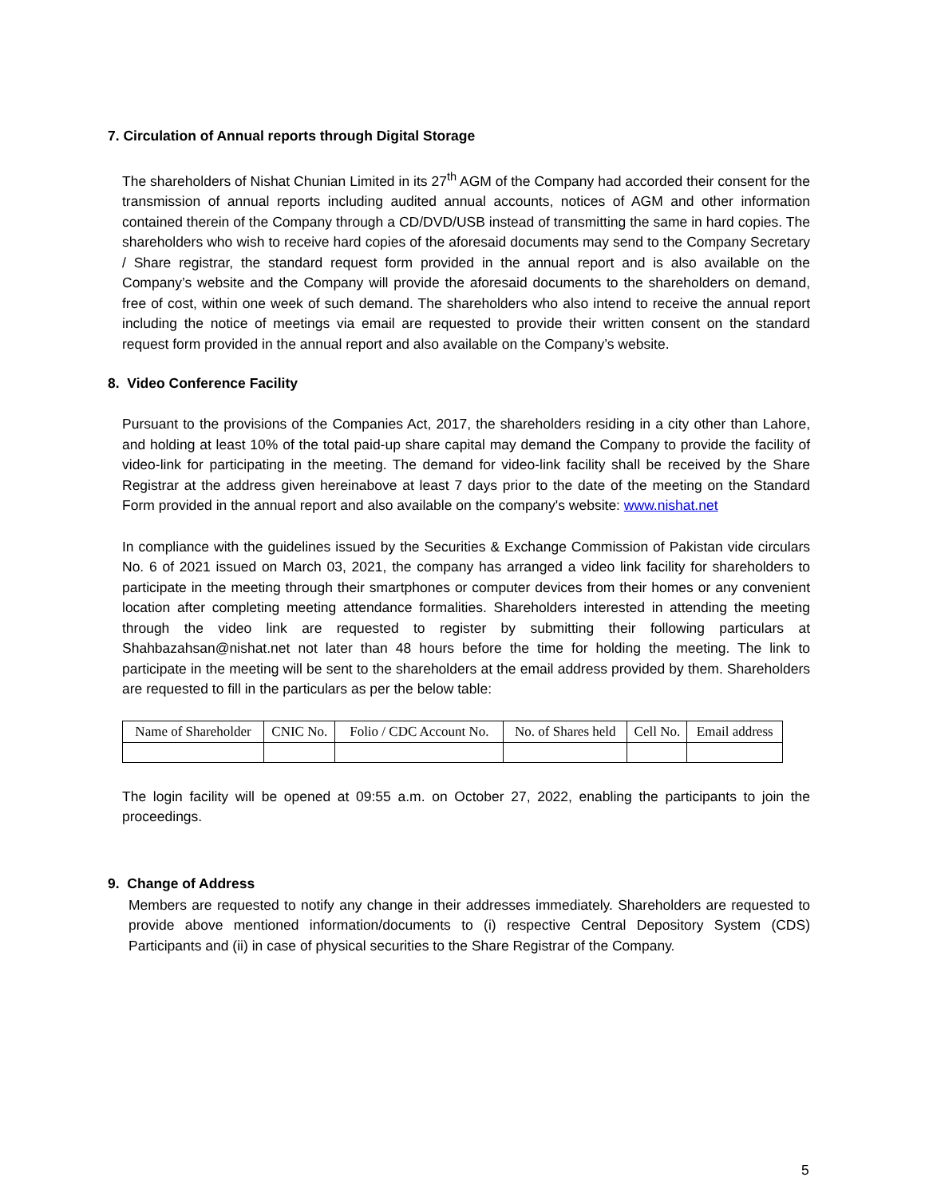7. Circulation of Annual reports through Digital Storage
The shareholders of Nishat Chunian Limited in its 27<sup>th</sup> AGM of the Company had accorded their consent for the transmission of annual reports including audited annual accounts, notices of AGM and other information contained therein of the Company through a CD/DVD/USB instead of transmitting the same in hard copies. The shareholders who wish to receive hard copies of the aforesaid documents may send to the Company Secretary / Share registrar, the standard request form provided in the annual report and is also available on the Company’s website and the Company will provide the aforesaid documents to the shareholders on demand, free of cost, within one week of such demand. The shareholders who also intend to receive the annual report including the notice of meetings via email are requested to provide their written consent on the standard request form provided in the annual report and also available on the Company’s website.
8. Video Conference Facility
Pursuant to the provisions of the Companies Act, 2017, the shareholders residing in a city other than Lahore, and holding at least 10% of the total paid-up share capital may demand the Company to provide the facility of video-link for participating in the meeting. The demand for video-link facility shall be received by the Share Registrar at the address given hereinabove at least 7 days prior to the date of the meeting on the Standard Form provided in the annual report and also available on the company's website: www.nishat.net
In compliance with the guidelines issued by the Securities & Exchange Commission of Pakistan vide circulars No. 6 of 2021 issued on March 03, 2021, the company has arranged a video link facility for shareholders to participate in the meeting through their smartphones or computer devices from their homes or any convenient location after completing meeting attendance formalities. Shareholders interested in attending the meeting through the video link are requested to register by submitting their following particulars at Shahbazahsan@nishat.net not later than 48 hours before the time for holding the meeting. The link to participate in the meeting will be sent to the shareholders at the email address provided by them. Shareholders are requested to fill in the particulars as per the below table:
| Name of Shareholder | CNIC No. | Folio / CDC Account No. | No. of Shares held | Cell No. | Email address |
| --- | --- | --- | --- | --- | --- |
The login facility will be opened at 09:55 a.m. on October 27, 2022, enabling the participants to join the proceedings.
9. Change of Address
Members are requested to notify any change in their addresses immediately. Shareholders are requested to provide above mentioned information/documents to (i) respective Central Depository System (CDS) Participants and (ii) in case of physical securities to the Share Registrar of the Company.
5